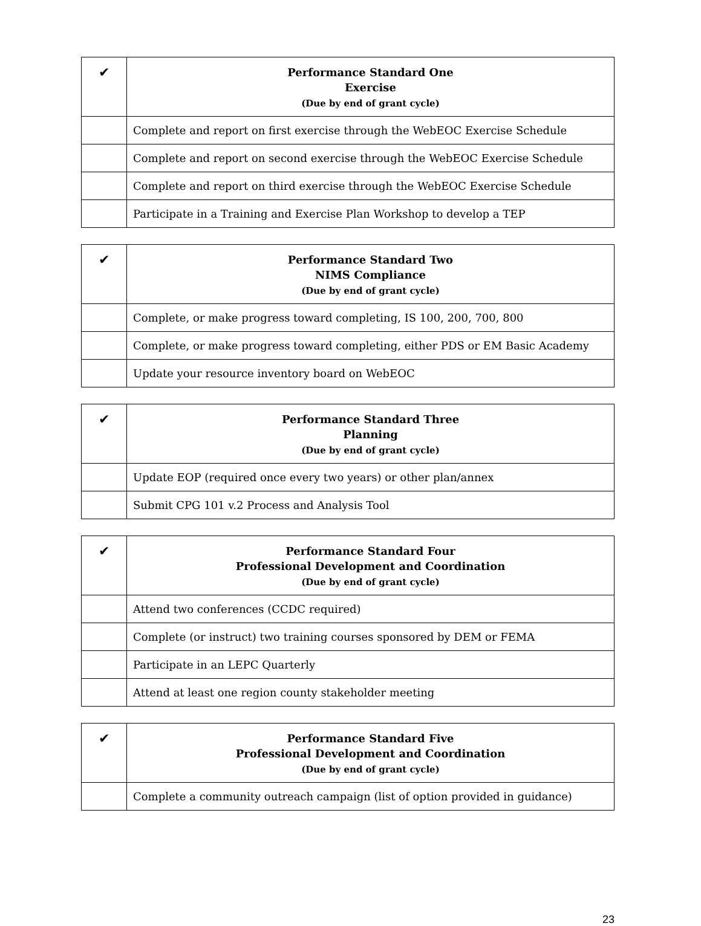| ✔ | Performance Standard One Exercise (Due by end of grant cycle) |
| --- | --- |
| | Complete and report on first exercise through the WebEOC Exercise Schedule |
| | Complete and report on second exercise through the WebEOC Exercise Schedule |
| | Complete and report on third exercise through the WebEOC Exercise Schedule |
| | Participate in a Training and Exercise Plan Workshop to develop a TEP |
| ✔ | Performance Standard Two NIMS Compliance (Due by end of grant cycle) |
| --- | --- |
| | Complete, or make progress toward completing, IS 100, 200, 700, 800 |
| | Complete, or make progress toward completing, either PDS or EM Basic Academy |
| | Update your resource inventory board on WebEOC |
| ✔ | Performance Standard Three Planning (Due by end of grant cycle) |
| --- | --- |
| | Update EOP (required once every two years) or other plan/annex |
| | Submit CPG 101 v.2 Process and Analysis Tool |
| ✔ | Performance Standard Four Professional Development and Coordination (Due by end of grant cycle) |
| --- | --- |
| | Attend two conferences (CCDC required) |
| | Complete (or instruct) two training courses sponsored by DEM or FEMA |
| | Participate in an LEPC Quarterly |
| | Attend at least one region county stakeholder meeting |
| ✔ | Performance Standard Five Professional Development and Coordination (Due by end of grant cycle) |
| --- | --- |
| | Complete a community outreach campaign (list of option provided in guidance) |
23